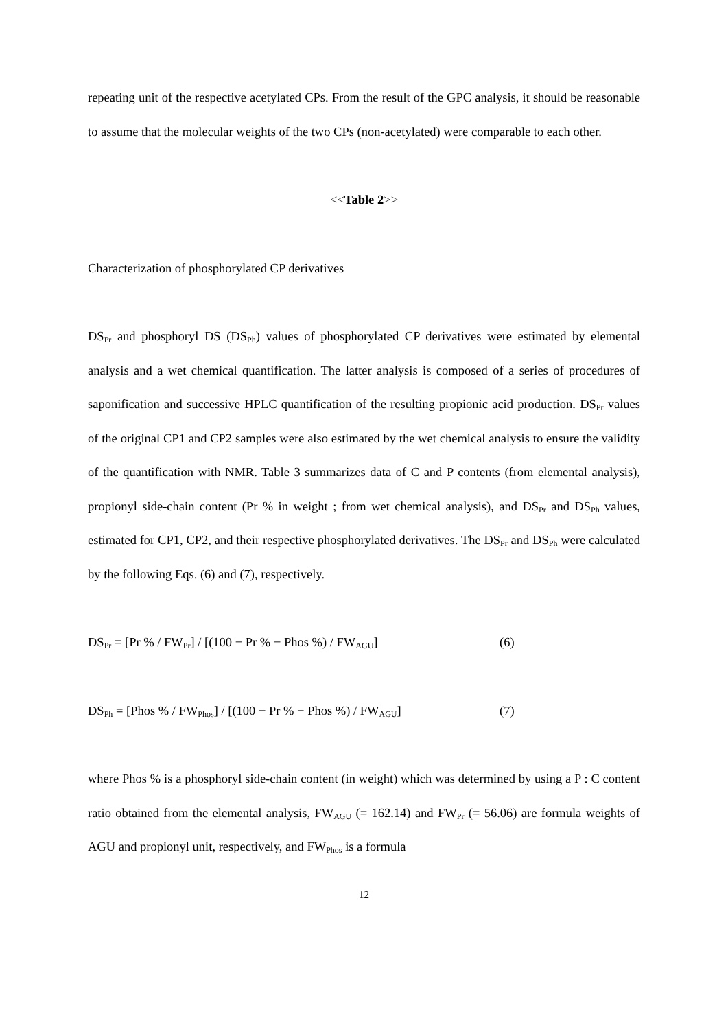repeating unit of the respective acetylated CPs. From the result of the GPC analysis, it should be reasonable to assume that the molecular weights of the two CPs (non-acetylated) were comparable to each other.
<<Table 2>>
Characterization of phosphorylated CP derivatives
DS<sub>Pr</sub> and phosphoryl DS (DS<sub>Ph</sub>) values of phosphorylated CP derivatives were estimated by elemental analysis and a wet chemical quantification. The latter analysis is composed of a series of procedures of saponification and successive HPLC quantification of the resulting propionic acid production. DS<sub>Pr</sub> values of the original CP1 and CP2 samples were also estimated by the wet chemical analysis to ensure the validity of the quantification with NMR. Table 3 summarizes data of C and P contents (from elemental analysis), propionyl side-chain content (Pr % in weight ; from wet chemical analysis), and DS<sub>Pr</sub> and DS<sub>Ph</sub> values, estimated for CP1, CP2, and their respective phosphorylated derivatives. The DS<sub>Pr</sub> and DS<sub>Ph</sub> were calculated by the following Eqs. (6) and (7), respectively.
DS<sub>Pr</sub> = [Pr % / FW<sub>Pr</sub>] / [(100 − Pr % − Phos %) / FW<sub>AGU</sub>] (6)
DS<sub>Ph</sub> = [Phos % / FW<sub>Phos</sub>] / [(100 − Pr % − Phos %) / FW<sub>AGU</sub>] (7)
where Phos % is a phosphoryl side-chain content (in weight) which was determined by using a P : C content ratio obtained from the elemental analysis, FW<sub>AGU</sub> (= 162.14) and FW<sub>Pr</sub> (= 56.06) are formula weights of AGU and propionyl unit, respectively, and FW<sub>Phos</sub> is a formula
12